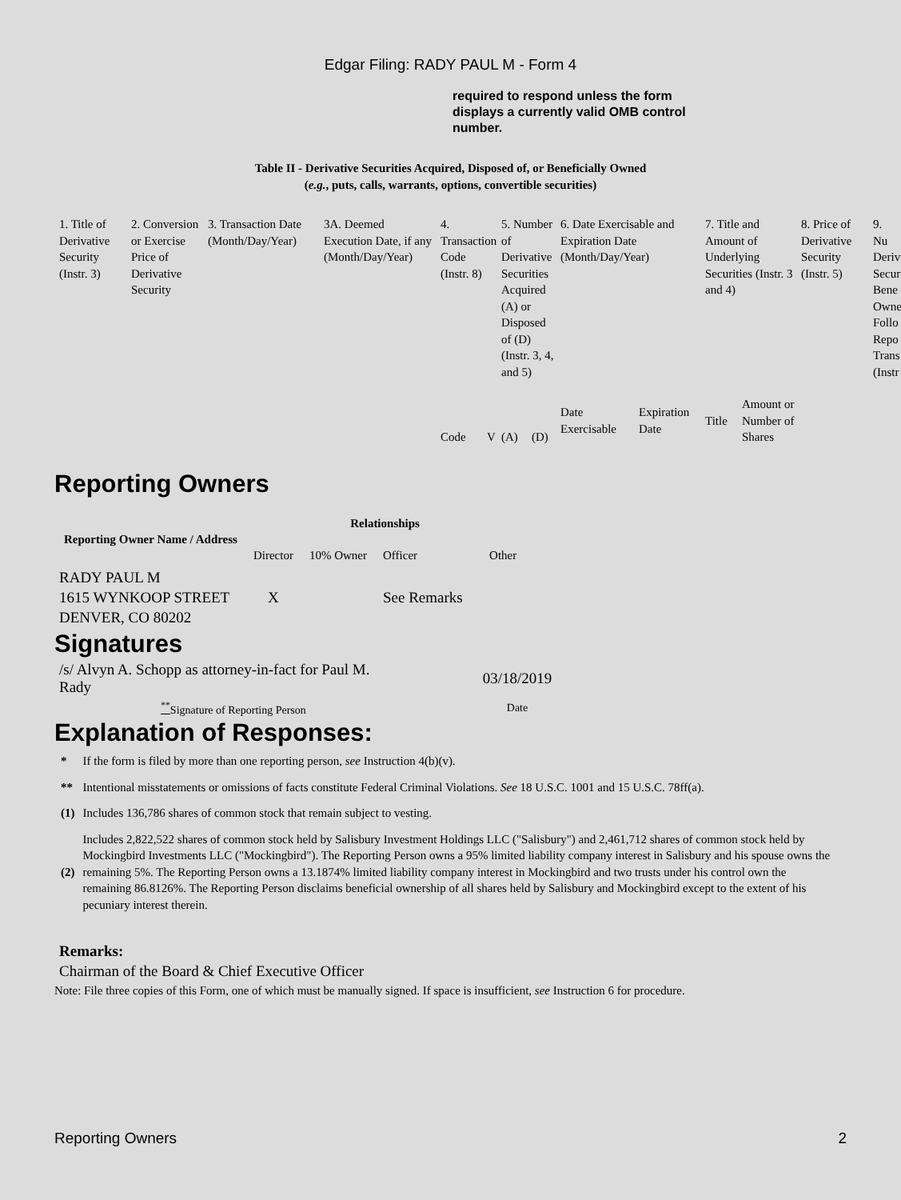Edgar Filing: RADY PAUL M - Form 4
required to respond unless the form displays a currently valid OMB control number.
Table II - Derivative Securities Acquired, Disposed of, or Beneficially Owned
(e.g., puts, calls, warrants, options, convertible securities)
| 1. Title of Derivative Security (Instr. 3) | 2. Conversion or Exercise Price of Derivative Security | 3. Transaction Date (Month/Day/Year) | 3A. Deemed Execution Date, if any (Month/Day/Year) | 4. Transaction Code (Instr. 8) | | 5. Number of Derivative Securities Acquired (A) or Disposed of (D) (Instr. 3, 4, and 5) | | 6. Date Exercisable and Expiration Date (Month/Day/Year) | | 7. Title and Amount of Underlying Securities (Instr. 3 and 4) | | 8. Price of Derivative Security (Instr. 5) | 9. Nu Deriv Secur Bene Owne Follo Repo Trans (Instr |
| --- | --- | --- | --- | --- | --- | --- | --- | --- | --- | --- | --- | --- | --- |
| | | | | Code | V | (A) | (D) | Date Exercisable | Expiration Date | Title | Amount or Number of Shares | | |
Reporting Owners
| Reporting Owner Name / Address | Relationships | | | |
| --- | --- | --- | --- | --- |
| | Director | 10% Owner | Officer | Other |
| RADY PAUL M 1615 WYNKOOP STREET DENVER, CO 80202 | X | | See Remarks | |
Signatures
| /s/ Alvyn A. Schopp as attorney-in-fact for Paul M. Rady | 03/18/2019 |
| <sup>**</sup> Signature of Reporting Person | Date |
Explanation of Responses:
| * | If the form is filed by more than one reporting person, see Instruction 4(b)(v). |
| ** | Intentional misstatements or omissions of facts constitute Federal Criminal Violations. See 18 U.S.C. 1001 and 15 U.S.C. 78ff(a). |
| (1) | Includes 136,786 shares of common stock that remain subject to vesting. |
| (2) | Includes 2,822,522 shares of common stock held by Salisbury Investment Holdings LLC ("Salisbury") and 2,461,712 shares of common stock held by Mockingbird Investments LLC ("Mockingbird"). The Reporting Person owns a 95% limited liability company interest in Salisbury and his spouse owns the remaining 5%. The Reporting Person owns a 13.1874% limited liability company interest in Mockingbird and two trusts under his control own the remaining 86.8126%. The Reporting Person disclaims beneficial ownership of all shares held by Salisbury and Mockingbird except to the extent of his pecuniary interest therein. |
Remarks:
Chairman of the Board & Chief Executive Officer
Note: File three copies of this Form, one of which must be manually signed. If space is insufficient, see Instruction 6 for procedure.
Reporting Owners 2